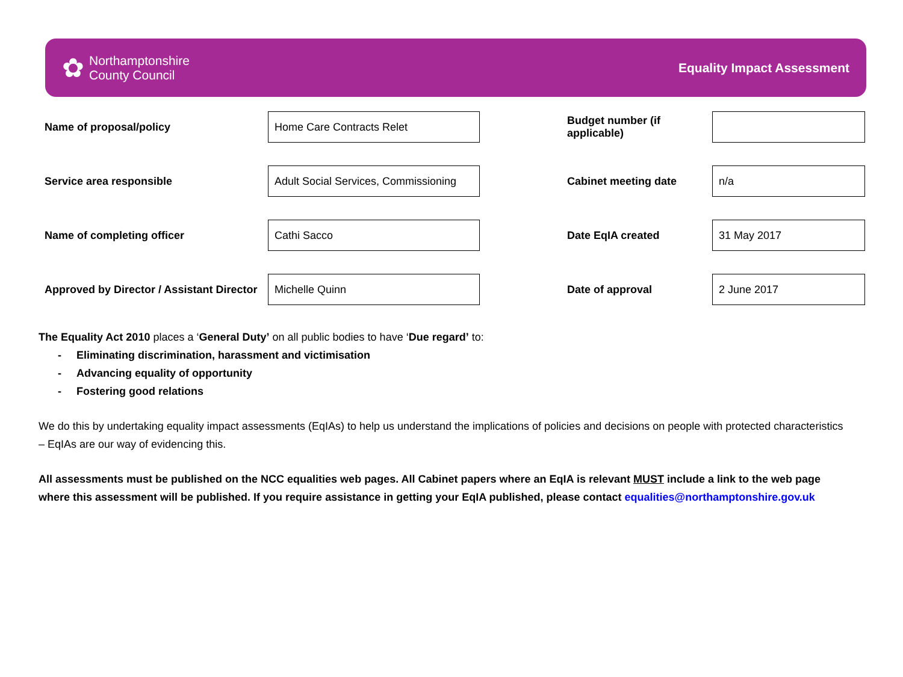✿ Northamptonshire
County Council
Equality Impact Assessment
| Name of proposal/policy | Home Care Contracts Relet | | Budget number (if applicable) | |
| Service area responsible | Adult Social Services, Commissioning | | Cabinet meeting date | n/a |
| Name of completing officer | Cathi Sacco | | Date EqIA created | 31 May 2017 |
| Approved by Director / Assistant Director | Michelle Quinn | | Date of approval | 2 June 2017 |
The Equality Act 2010 places a ‘General Duty’ on all public bodies to have ‘Due regard’ to:
- Eliminating discrimination, harassment and victimisation
- Advancing equality of opportunity
- Fostering good relations
We do this by undertaking equality impact assessments (EqIAs) to help us understand the implications of policies and decisions on people with protected characteristics – EqIAs are our way of evidencing this.
All assessments must be published on the NCC equalities web pages. All Cabinet papers where an EqIA is relevant MUST include a link to the web page where this assessment will be published. If you require assistance in getting your EqIA published, please contact equalities@northamptonshire.gov.uk